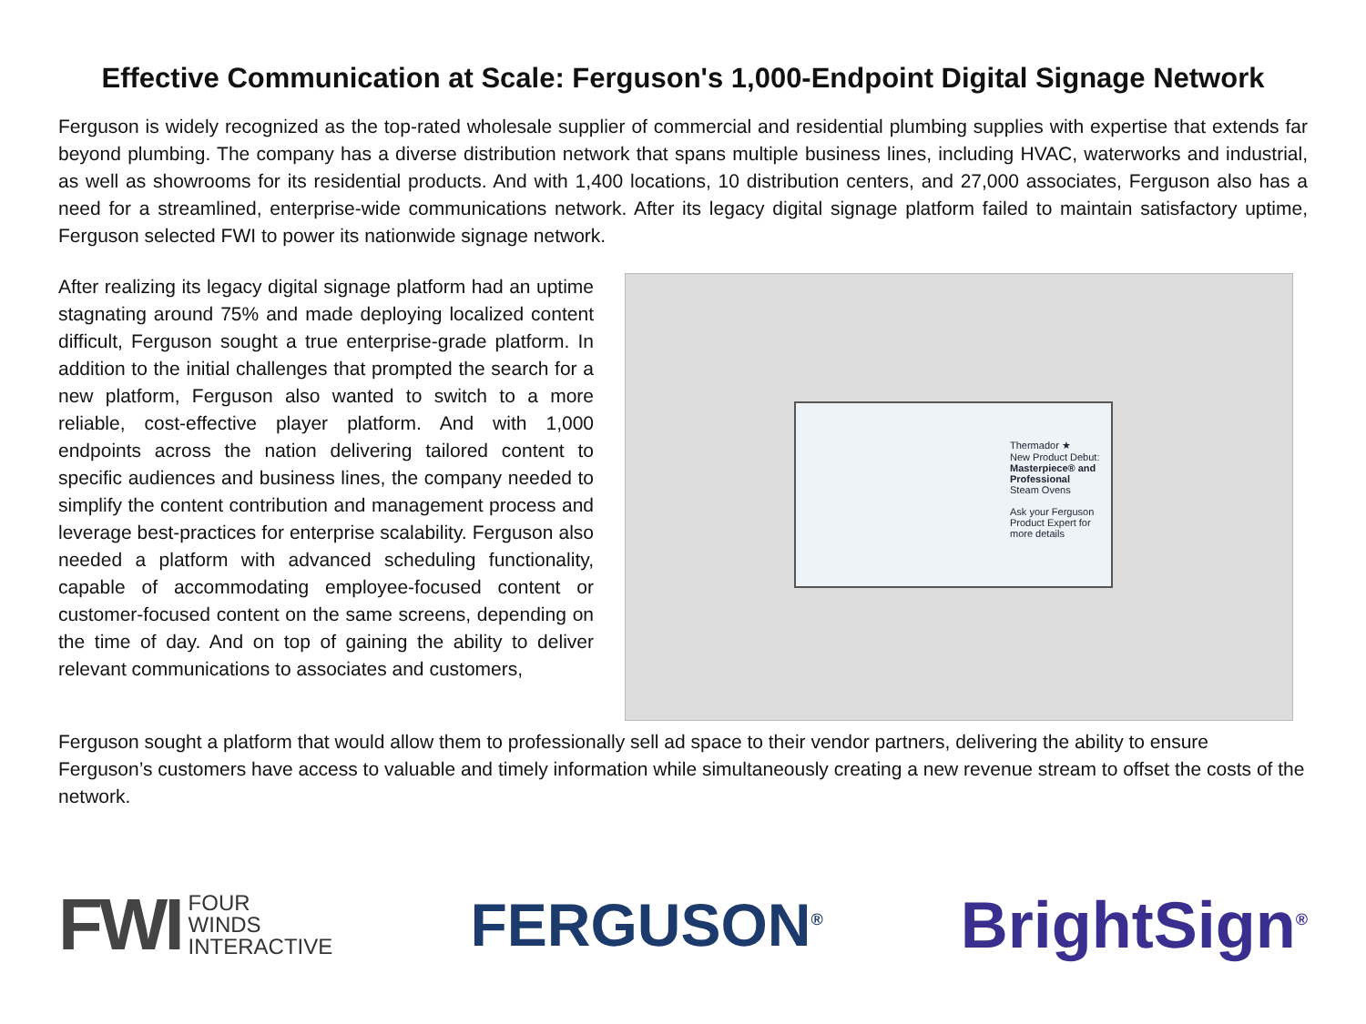Effective Communication at Scale: Ferguson's 1,000-Endpoint Digital Signage Network
Ferguson is widely recognized as the top-rated wholesale supplier of commercial and residential plumbing supplies with expertise that extends far beyond plumbing. The company has a diverse distribution network that spans multiple business lines, including HVAC, waterworks and industrial, as well as showrooms for its residential products. And with 1,400 locations, 10 distribution centers, and 27,000 associates, Ferguson also has a need for a streamlined, enterprise-wide communications network. After its legacy digital signage platform failed to maintain satisfactory uptime, Ferguson selected FWI to power its nationwide signage network.
After realizing its legacy digital signage platform had an uptime stagnating around 75% and made deploying localized content difficult, Ferguson sought a true enterprise-grade platform. In addition to the initial challenges that prompted the search for a new platform, Ferguson also wanted to switch to a more reliable, cost-effective player platform. And with 1,000 endpoints across the nation delivering tailored content to specific audiences and business lines, the company needed to simplify the content contribution and management process and leverage best-practices for enterprise scalability. Ferguson also needed a platform with advanced scheduling functionality, capable of accommodating employee-focused content or customer-focused content on the same screens, depending on the time of day. And on top of gaining the ability to deliver relevant communications to associates and customers,
Thermador ★
New Product Debut:
Masterpiece® and Professional
Steam Ovens
Ask your Ferguson Product Expert for more details
Ferguson sought a platform that would allow them to professionally sell ad space to their vendor partners, delivering the ability to ensure Ferguson’s customers have access to valuable and timely information while simultaneously creating a new revenue stream to offset the costs of the network.
FWI FOUR
WINDS
INTERACTIVE
FERGUSON<sup>®</sup>
BrightSign<sup>®</sup>